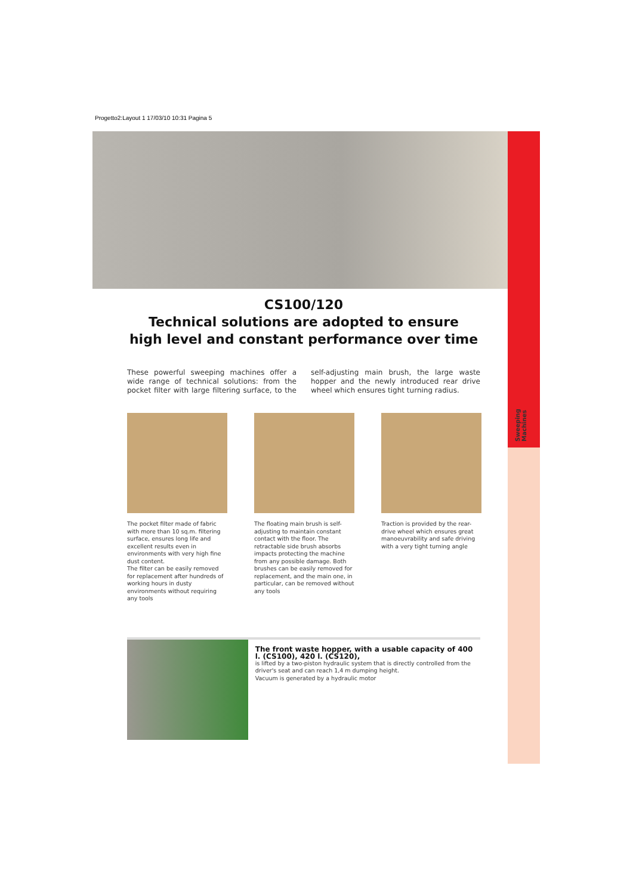Progetto2:Layout 1 17/03/10 10:31 Pagina 5
Sweeping Machines
CS100/120
Technical solutions are adopted to ensure
high level and constant performance over time
These powerful sweeping machines offer a wide range of technical solutions: from the pocket filter with large filtering surface, to the self-adjusting main brush, the large waste hopper and the newly introduced rear drive wheel which ensures tight turning radius.
The pocket filter made of fabric with more than 10 sq.m. filtering surface, ensures long life and excellent results even in environments with very high fine dust content.
The filter can be easily removed for replacement after hundreds of working hours in dusty environments without requiring any tools
The floating main brush is self-adjusting to maintain constant contact with the floor. The retractable side brush absorbs impacts protecting the machine from any possible damage. Both brushes can be easily removed for replacement, and the main one, in particular, can be removed without any tools
Traction is provided by the rear-drive wheel which ensures great manoeuvrability and safe driving with a very tight turning angle
The front waste hopper, with a usable capacity of 400 l. (CS100), 420 l. (CS120),
is lifted by a two-piston hydraulic system that is directly controlled from the driver's seat and can reach 1,4 m dumping height.
Vacuum is generated by a hydraulic motor